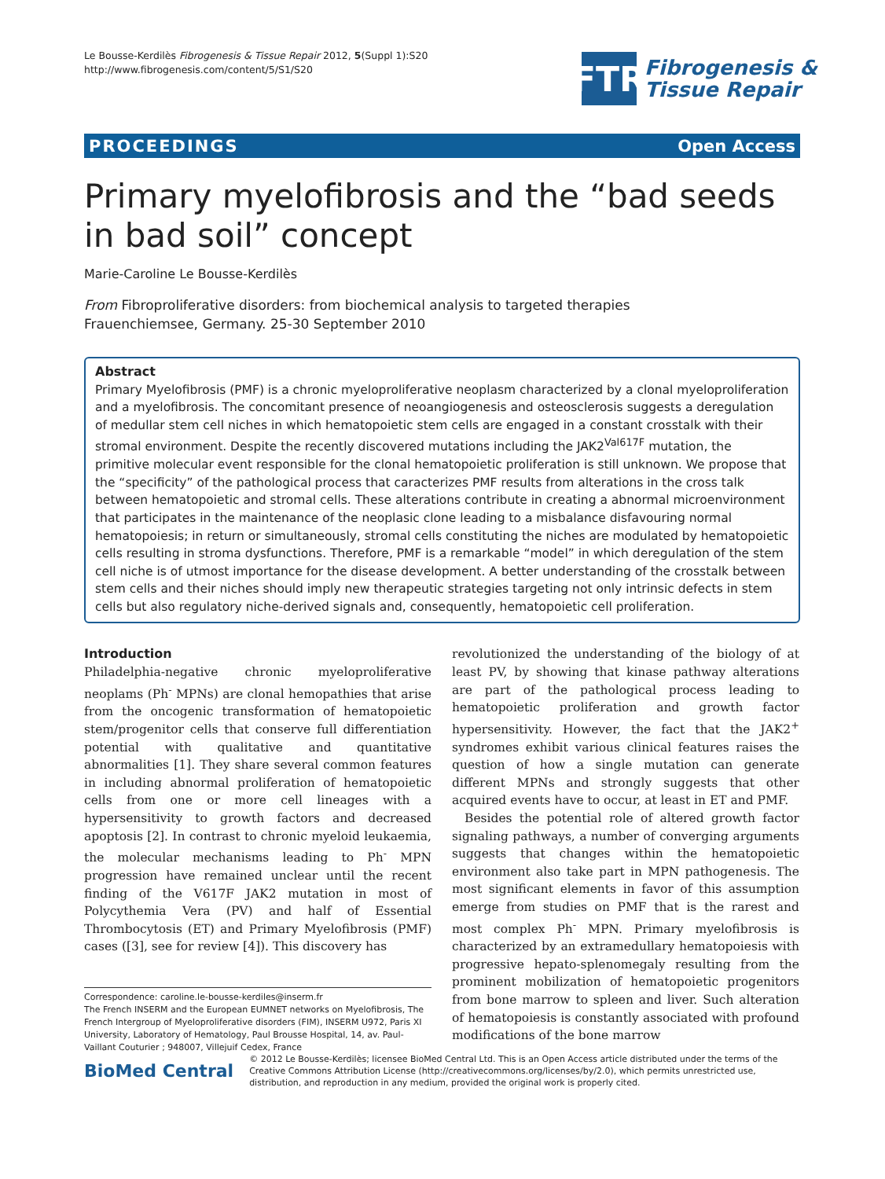Le Bousse-Kerdilès Fibrogenesis & Tissue Repair 2012, 5(Suppl 1):S20
http://www.fibrogenesis.com/content/5/S1/S20
FTR
Fibrogenesis &
Tissue Repair
PROCEEDINGS Open Access
Primary myelofibrosis and the “bad seeds in bad soil” concept
Marie-Caroline Le Bousse-Kerdilès
From Fibroproliferative disorders: from biochemical analysis to targeted therapies
Frauenchiemsee, Germany. 25-30 September 2010
Abstract
Primary Myelofibrosis (PMF) is a chronic myeloproliferative neoplasm characterized by a clonal myeloproliferation and a myelofibrosis. The concomitant presence of neoangiogenesis and osteosclerosis suggests a deregulation of medullar stem cell niches in which hematopoietic stem cells are engaged in a constant crosstalk with their stromal environment. Despite the recently discovered mutations including the JAK2<sup>Val617F</sup> mutation, the primitive molecular event responsible for the clonal hematopoietic proliferation is still unknown. We propose that the “specificity” of the pathological process that caracterizes PMF results from alterations in the cross talk between hematopoietic and stromal cells. These alterations contribute in creating a abnormal microenvironment that participates in the maintenance of the neoplasic clone leading to a misbalance disfavouring normal hematopoiesis; in return or simultaneously, stromal cells constituting the niches are modulated by hematopoietic cells resulting in stroma dysfunctions. Therefore, PMF is a remarkable “model” in which deregulation of the stem cell niche is of utmost importance for the disease development. A better understanding of the crosstalk between stem cells and their niches should imply new therapeutic strategies targeting not only intrinsic defects in stem cells but also regulatory niche-derived signals and, consequently, hematopoietic cell proliferation.
Introduction
Philadelphia-negative chronic myeloproliferative neoplams (Ph<sup>-</sup> MPNs) are clonal hemopathies that arise from the oncogenic transformation of hematopoietic stem/progenitor cells that conserve full differentiation potential with qualitative and quantitative abnormalities [1]. They share several common features in including abnormal proliferation of hematopoietic cells from one or more cell lineages with a hypersensitivity to growth factors and decreased apoptosis [2]. In contrast to chronic myeloid leukaemia, the molecular mechanisms leading to Ph<sup>-</sup> MPN progression have remained unclear until the recent finding of the V617F JAK2 mutation in most of Polycythemia Vera (PV) and half of Essential Thrombocytosis (ET) and Primary Myelofibrosis (PMF) cases ([3], see for review [4]). This discovery has
Correspondence: caroline.le-bousse-kerdiles@inserm.fr
The French INSERM and the European EUMNET networks on Myelofibrosis, The French Intergroup of Myeloproliferative disorders (FIM), INSERM U972, Paris XI University, Laboratory of Hematology, Paul Brousse Hospital, 14, av. Paul-Vaillant Couturier ; 948007, Villejuif Cedex, France
revolutionized the understanding of the biology of at least PV, by showing that kinase pathway alterations are part of the pathological process leading to hematopoietic proliferation and growth factor hypersensitivity. However, the fact that the JAK2<sup>+</sup> syndromes exhibit various clinical features raises the question of how a single mutation can generate different MPNs and strongly suggests that other acquired events have to occur, at least in ET and PMF.
Besides the potential role of altered growth factor signaling pathways, a number of converging arguments suggests that changes within the hematopoietic environment also take part in MPN pathogenesis. The most significant elements in favor of this assumption emerge from studies on PMF that is the rarest and most complex Ph<sup>-</sup> MPN. Primary myelofibrosis is characterized by an extramedullary hematopoiesis with progressive hepato-splenomegaly resulting from the prominent mobilization of hematopoietic progenitors from bone marrow to spleen and liver. Such alteration of hematopoiesis is constantly associated with profound modifications of the bone marrow
BioMed Central
© 2012 Le Bousse-Kerdilès; licensee BioMed Central Ltd. This is an Open Access article distributed under the terms of the Creative Commons Attribution License (http://creativecommons.org/licenses/by/2.0), which permits unrestricted use, distribution, and reproduction in any medium, provided the original work is properly cited.